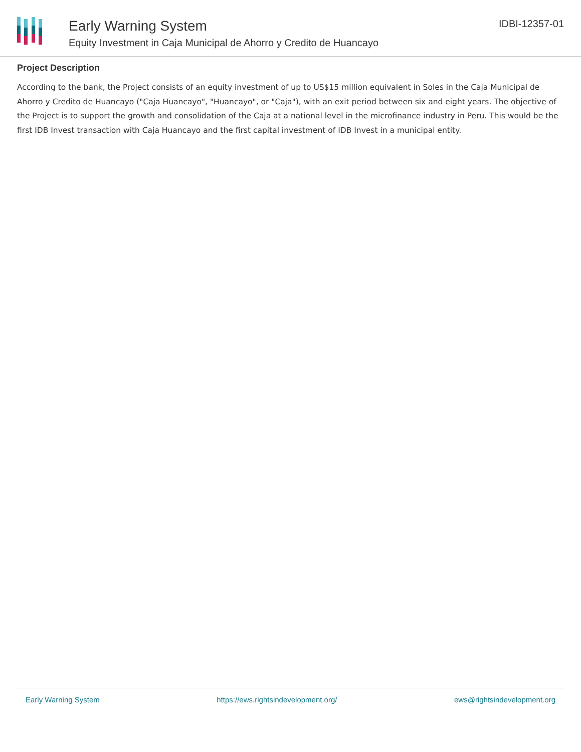Early Warning System
Equity Investment in Caja Municipal de Ahorro y Credito de Huancayo
IDBI-12357-01
Project Description
According to the bank, the Project consists of an equity investment of up to US$15 million equivalent in Soles in the Caja Municipal de Ahorro y Credito de Huancayo ("Caja Huancayo", "Huancayo", or "Caja"), with an exit period between six and eight years. The objective of the Project is to support the growth and consolidation of the Caja at a national level in the microfinance industry in Peru. This would be the first IDB Invest transaction with Caja Huancayo and the first capital investment of IDB Invest in a municipal entity.
Early Warning System https://ews.rightsindevelopment.org/ ews@rightsindevelopment.org